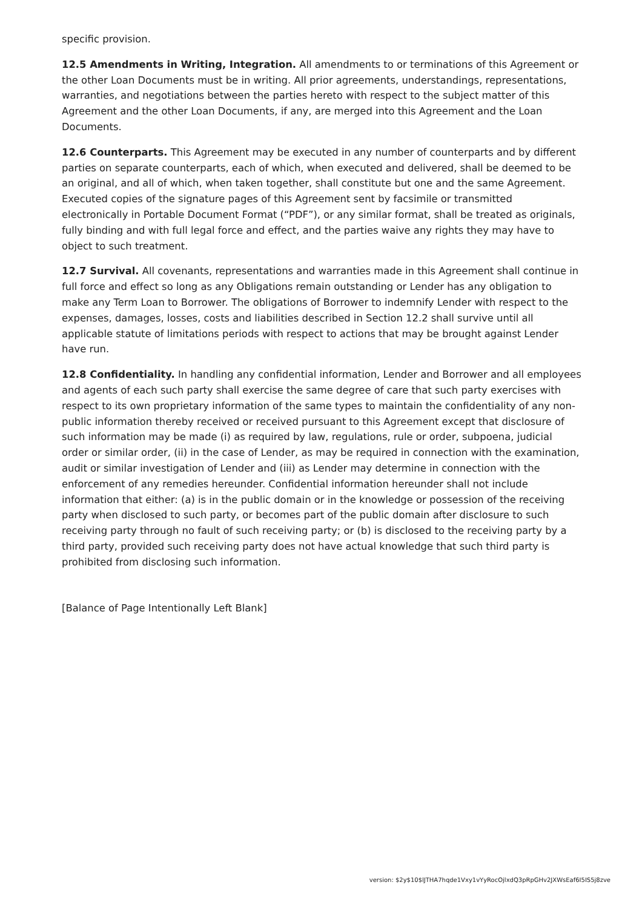specific provision.
12.5 Amendments in Writing, Integration. All amendments to or terminations of this Agreement or the other Loan Documents must be in writing. All prior agreements, understandings, representations, warranties, and negotiations between the parties hereto with respect to the subject matter of this Agreement and the other Loan Documents, if any, are merged into this Agreement and the Loan Documents.
12.6 Counterparts. This Agreement may be executed in any number of counterparts and by different parties on separate counterparts, each of which, when executed and delivered, shall be deemed to be an original, and all of which, when taken together, shall constitute but one and the same Agreement. Executed copies of the signature pages of this Agreement sent by facsimile or transmitted electronically in Portable Document Format (“PDF”), or any similar format, shall be treated as originals, fully binding and with full legal force and effect, and the parties waive any rights they may have to object to such treatment.
12.7 Survival. All covenants, representations and warranties made in this Agreement shall continue in full force and effect so long as any Obligations remain outstanding or Lender has any obligation to make any Term Loan to Borrower. The obligations of Borrower to indemnify Lender with respect to the expenses, damages, losses, costs and liabilities described in Section 12.2 shall survive until all applicable statute of limitations periods with respect to actions that may be brought against Lender have run.
12.8 Confidentiality. In handling any confidential information, Lender and Borrower and all employees and agents of each such party shall exercise the same degree of care that such party exercises with respect to its own proprietary information of the same types to maintain the confidentiality of any non-public information thereby received or received pursuant to this Agreement except that disclosure of such information may be made (i) as required by law, regulations, rule or order, subpoena, judicial order or similar order, (ii) in the case of Lender, as may be required in connection with the examination, audit or similar investigation of Lender and (iii) as Lender may determine in connection with the enforcement of any remedies hereunder. Confidential information hereunder shall not include information that either: (a) is in the public domain or in the knowledge or possession of the receiving party when disclosed to such party, or becomes part of the public domain after disclosure to such receiving party through no fault of such receiving party; or (b) is disclosed to the receiving party by a third party, provided such receiving party does not have actual knowledge that such third party is prohibited from disclosing such information.
[Balance of Page Intentionally Left Blank]
version: $2y$10$lJTHA7hqde1Vxy1vYyRocOjlxdQ3pRpGHv2JXWsEaf6I5IS5j8zve